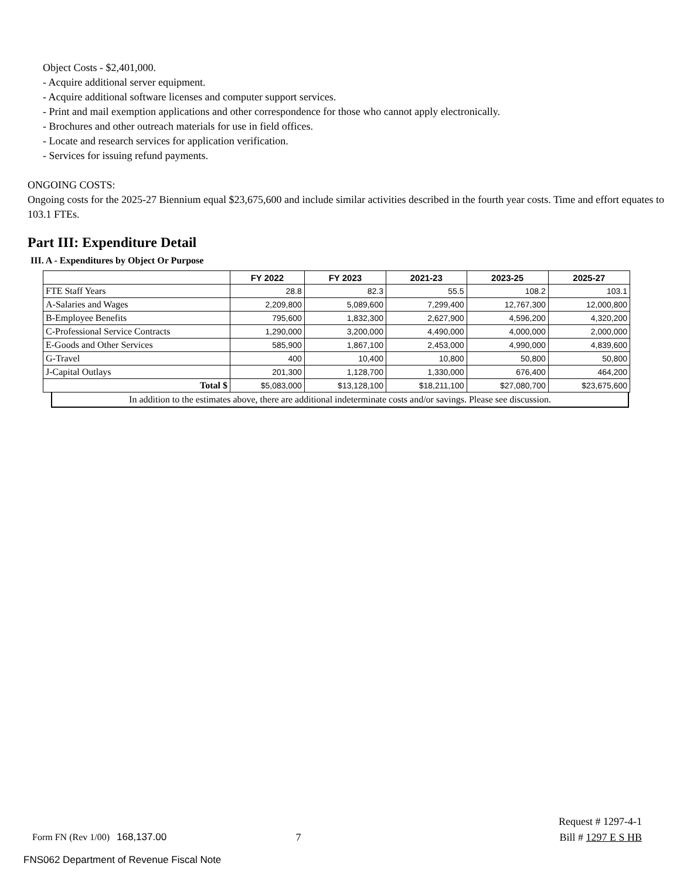Object Costs - $2,401,000.
- Acquire additional server equipment.
- Acquire additional software licenses and computer support services.
- Print and mail exemption applications and other correspondence for those who cannot apply electronically.
- Brochures and other outreach materials for use in field offices.
- Locate and research services for application verification.
- Services for issuing refund payments.
ONGOING COSTS:
Ongoing costs for the 2025-27 Biennium equal $23,675,600 and include similar activities described in the fourth year costs. Time and effort equates to 103.1 FTEs.
Part III: Expenditure Detail
III. A - Expenditures by Object Or Purpose
| | FY 2022 | FY 2023 | 2021-23 | 2023-25 | 2025-27 |
| --- | --- | --- | --- | --- | --- |
| FTE Staff Years | 28.8 | 82.3 | 55.5 | 108.2 | 103.1 |
| A-Salaries and Wages | 2,209,800 | 5,089,600 | 7,299,400 | 12,767,300 | 12,000,800 |
| B-Employee Benefits | 795,600 | 1,832,300 | 2,627,900 | 4,596,200 | 4,320,200 |
| C-Professional Service Contracts | 1,290,000 | 3,200,000 | 4,490,000 | 4,000,000 | 2,000,000 |
| E-Goods and Other Services | 585,900 | 1,867,100 | 2,453,000 | 4,990,000 | 4,839,600 |
| G-Travel | 400 | 10,400 | 10,800 | 50,800 | 50,800 |
| J-Capital Outlays | 201,300 | 1,128,700 | 1,330,000 | 676,400 | 464,200 |
| Total $ | $5,083,000 | $13,128,100 | $18,211,100 | $27,080,700 | $23,675,600 |
In addition to the estimates above, there are additional indeterminate costs and/or savings. Please see discussion.
Request # 1297-4-1
Form FN (Rev 1/00) 168,137.00 7 Bill # 1297 E S HB
FNS062 Department of Revenue Fiscal Note